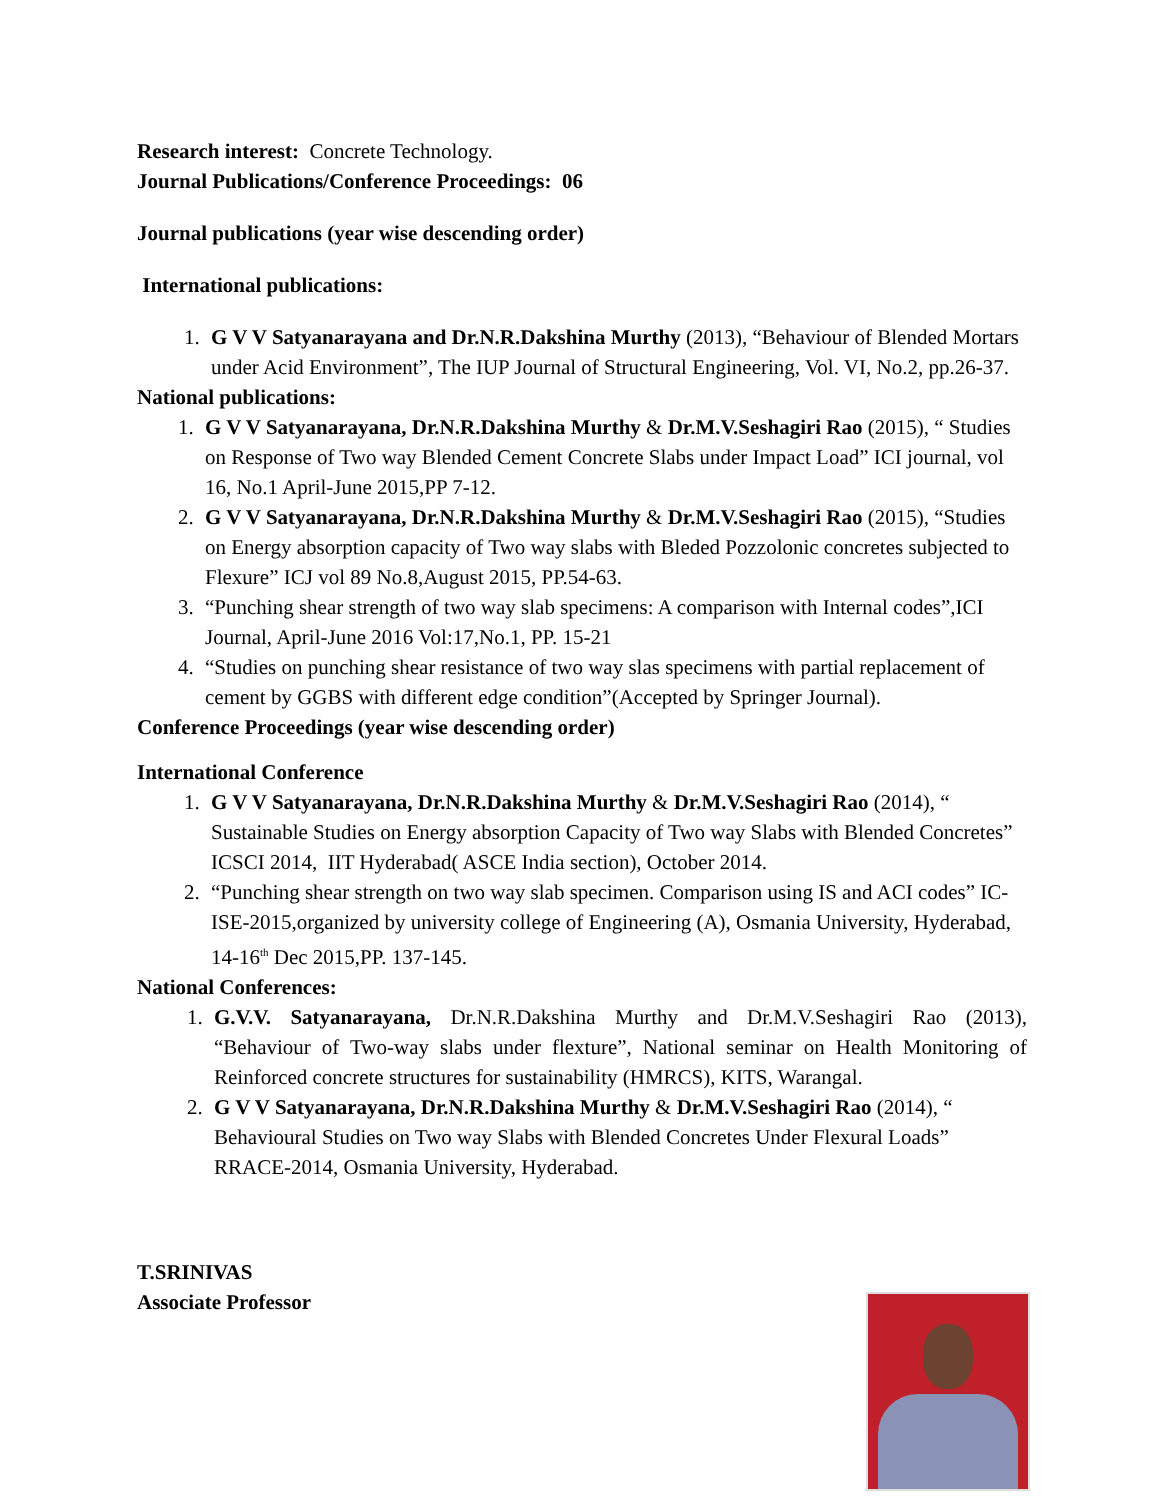Research interest: Concrete Technology.
Journal Publications/Conference Proceedings: 06
Journal publications (year wise descending order)
International publications:
1. G V V Satyanarayana and Dr.N.R.Dakshina Murthy (2013), “Behaviour of Blended Mortars under Acid Environment”, The IUP Journal of Structural Engineering, Vol. VI, No.2, pp.26-37.
National publications:
1. G V V Satyanarayana, Dr.N.R.Dakshina Murthy & Dr.M.V.Seshagiri Rao (2015), “ Studies on Response of Two way Blended Cement Concrete Slabs under Impact Load” ICI journal, vol 16, No.1 April-June 2015,PP 7-12.
2. G V V Satyanarayana, Dr.N.R.Dakshina Murthy & Dr.M.V.Seshagiri Rao (2015), “Studies on Energy absorption capacity of Two way slabs with Bleded Pozzolonic concretes subjected to Flexure” ICJ vol 89 No.8,August 2015, PP.54-63.
3. “Punching shear strength of two way slab specimens: A comparison with Internal codes”,ICI Journal, April-June 2016 Vol:17,No.1, PP. 15-21
4. “Studies on punching shear resistance of two way slas specimens with partial replacement of cement by GGBS with different edge condition”(Accepted by Springer Journal).
Conference Proceedings (year wise descending order)
International Conference
1. G V V Satyanarayana, Dr.N.R.Dakshina Murthy & Dr.M.V.Seshagiri Rao (2014), “ Sustainable Studies on Energy absorption Capacity of Two way Slabs with Blended Concretes” ICSCI 2014, IIT Hyderabad( ASCE India section), October 2014.
2. “Punching shear strength on two way slab specimen. Comparison using IS and ACI codes” IC-ISE-2015,organized by university college of Engineering (A), Osmania University, Hyderabad, 14-16<sup>th</sup> Dec 2015,PP. 137-145.
National Conferences:
1. G.V.V. Satyanarayana, Dr.N.R.Dakshina Murthy and Dr.M.V.Seshagiri Rao (2013), “Behaviour of Two-way slabs under flexture”, National seminar on Health Monitoring of Reinforced concrete structures for sustainability (HMRCS), KITS, Warangal.
2. G V V Satyanarayana, Dr.N.R.Dakshina Murthy & Dr.M.V.Seshagiri Rao (2014), “ Behavioural Studies on Two way Slabs with Blended Concretes Under Flexural Loads” RRACE-2014, Osmania University, Hyderabad.
T.SRINIVAS
Associate Professor